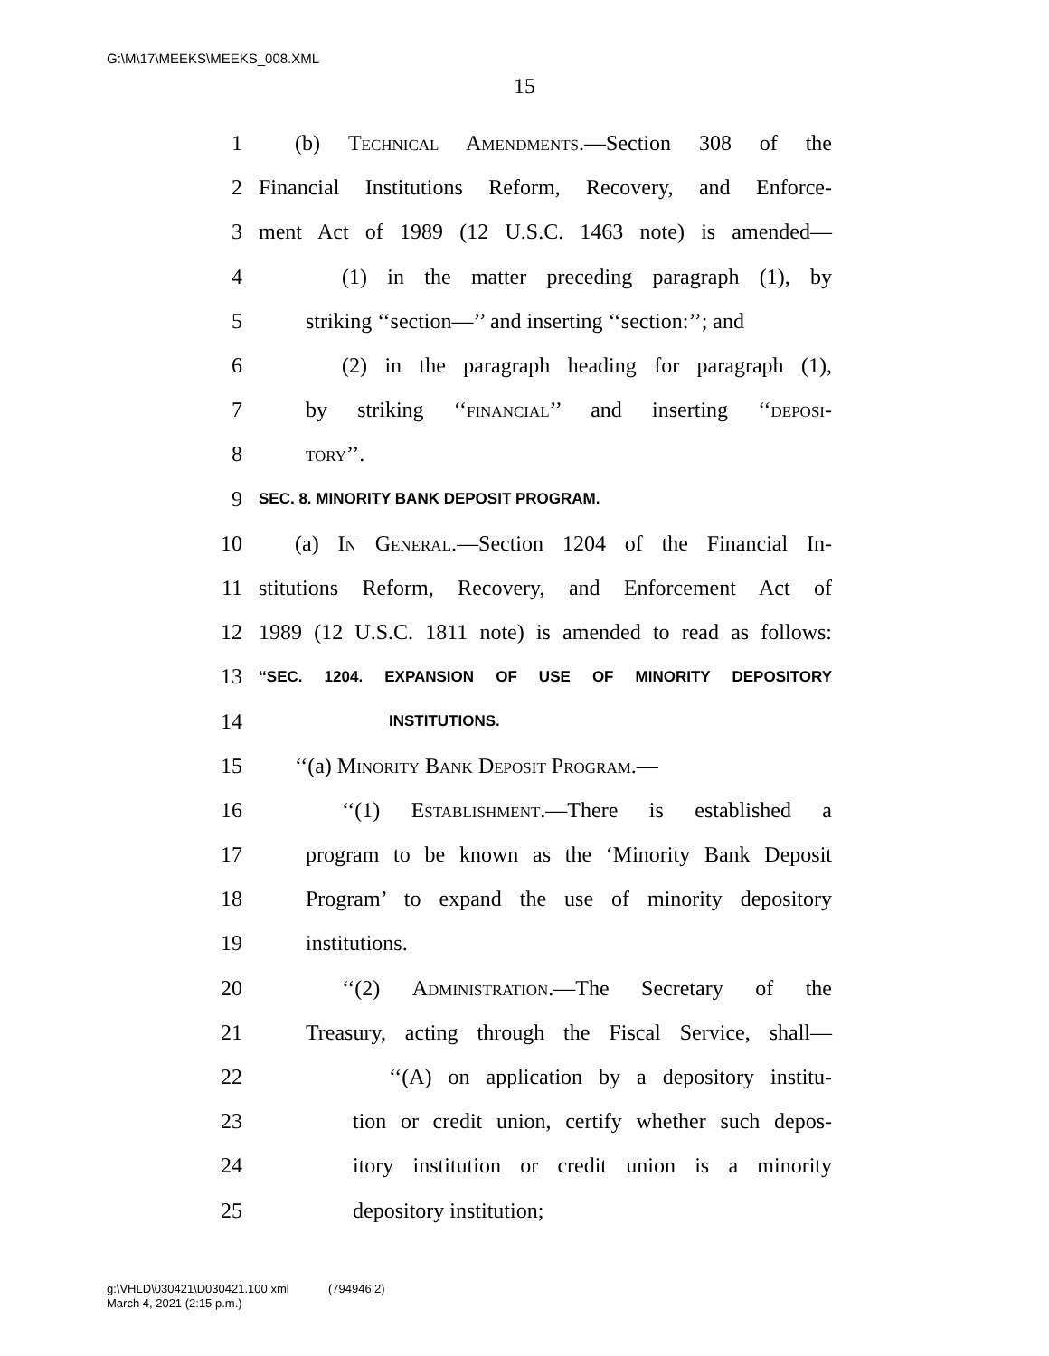G:\M\17\MEEKS\MEEKS_008.XML
15
1 (b) Technical Amendments.—Section 308 of the
2 Financial Institutions Reform, Recovery, and Enforce-
3 ment Act of 1989 (12 U.S.C. 1463 note) is amended—
4 (1) in the matter preceding paragraph (1), by
5 striking ‘‘section—’’ and inserting ‘‘section:’’; and
6 (2) in the paragraph heading for paragraph (1),
7 by striking ‘‘financial’’ and inserting ‘‘deposi-
8 tory’’.
9 SEC. 8. MINORITY BANK DEPOSIT PROGRAM.
10 (a) In General.—Section 1204 of the Financial In-
11 stitutions Reform, Recovery, and Enforcement Act of
12 1989 (12 U.S.C. 1811 note) is amended to read as follows:
13 ‘‘SEC. 1204. EXPANSION OF USE OF MINORITY DEPOSITORY
14 INSTITUTIONS.
15 ‘‘(a) Minority Bank Deposit Program.—
16 ‘‘(1) Establishment.—There is established a
17 program to be known as the ‘Minority Bank Deposit
18 Program’ to expand the use of minority depository
19 institutions.
20 ‘‘(2) Administration.—The Secretary of the
21 Treasury, acting through the Fiscal Service, shall—
22 ‘‘(A) on application by a depository institu-
23 tion or credit union, certify whether such depos-
24 itory institution or credit union is a minority
25 depository institution;
g:\VHLD\030421\D030421.100.xml (794946|2)
March 4, 2021 (2:15 p.m.)